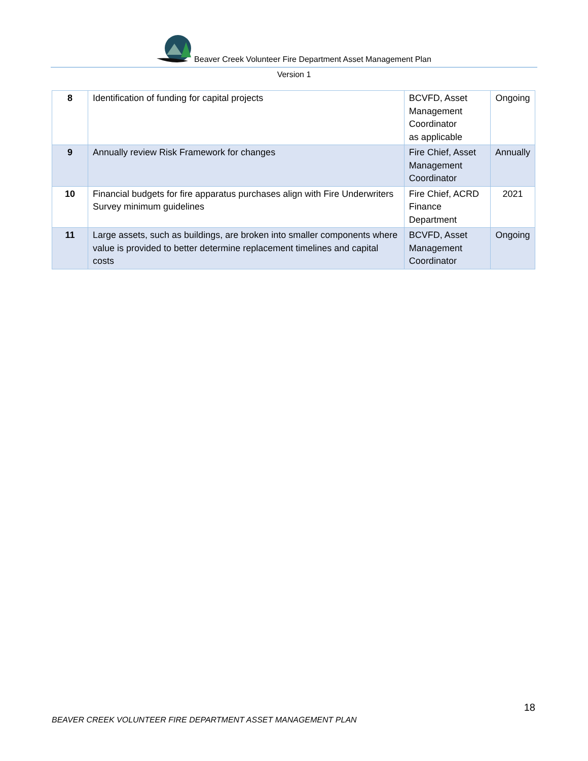Beaver Creek Volunteer Fire Department Asset Management Plan
Version 1
| 8 | Identification of funding for capital projects | BCVFD, Asset Management Coordinator as applicable | Ongoing |
| 9 | Annually review Risk Framework for changes | Fire Chief, Asset Management Coordinator | Annually |
| 10 | Financial budgets for fire apparatus purchases align with Fire Underwriters Survey minimum guidelines | Fire Chief, ACRD Finance Department | 2021 |
| 11 | Large assets, such as buildings, are broken into smaller components where value is provided to better determine replacement timelines and capital costs | BCVFD, Asset Management Coordinator | Ongoing |
18
BEAVER CREEK VOLUNTEER FIRE DEPARTMENT ASSET MANAGEMENT PLAN